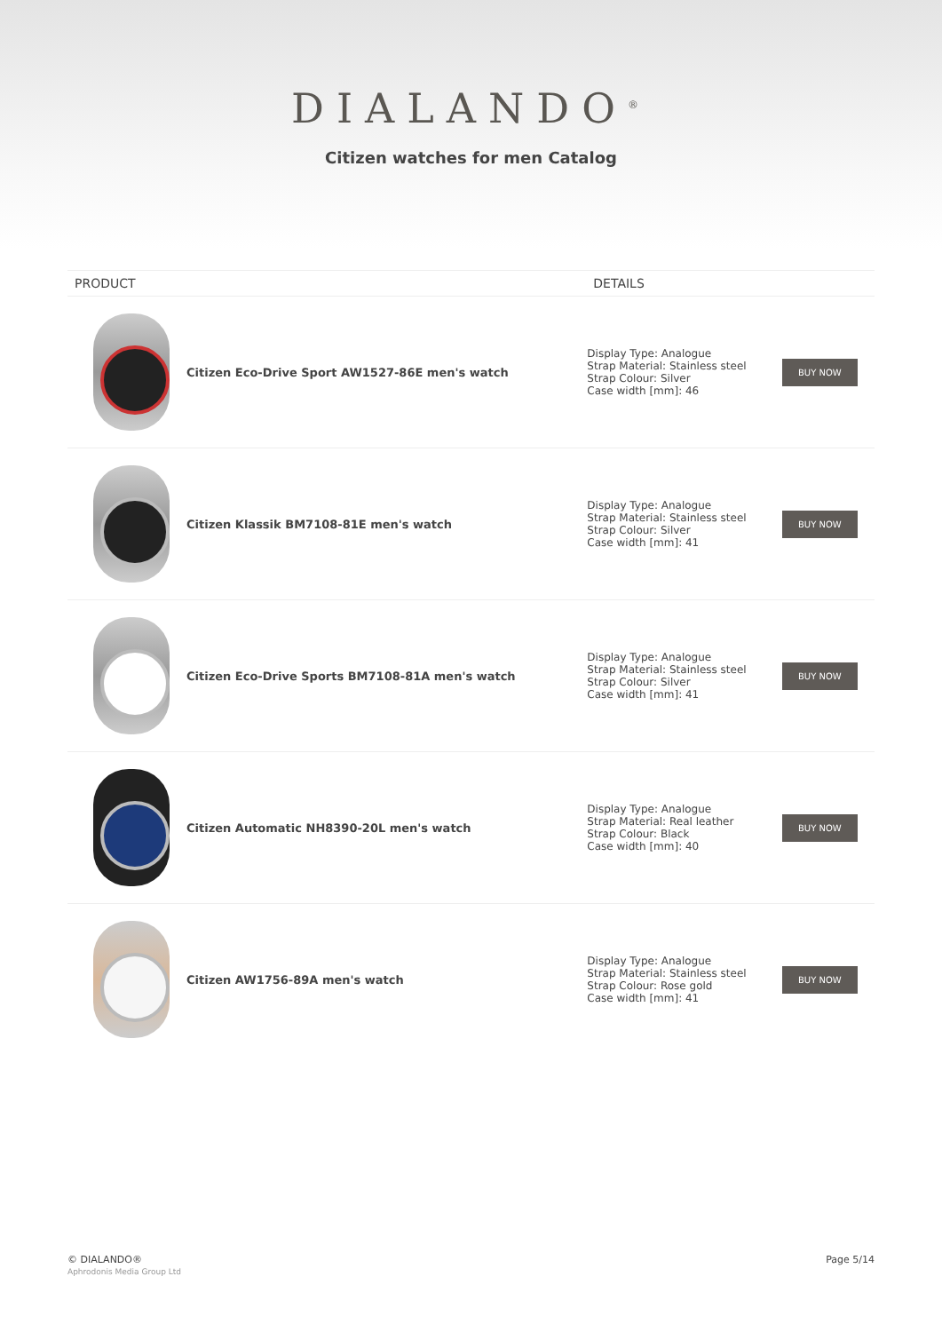DIALANDO<sup>®</sup>
Citizen watches for men Catalog
| PRODUCT | | DETAILS | |
| --- | --- | --- | --- |
| | Citizen Eco-Drive Sport AW1527-86E men's watch | Display Type: Analogue Strap Material: Stainless steel Strap Colour: Silver Case width [mm]: 46 | BUY NOW |
| | Citizen Klassik BM7108-81E men's watch | Display Type: Analogue Strap Material: Stainless steel Strap Colour: Silver Case width [mm]: 41 | BUY NOW |
| | Citizen Eco-Drive Sports BM7108-81A men's watch | Display Type: Analogue Strap Material: Stainless steel Strap Colour: Silver Case width [mm]: 41 | BUY NOW |
| | Citizen Automatic NH8390-20L men's watch | Display Type: Analogue Strap Material: Real leather Strap Colour: Black Case width [mm]: 40 | BUY NOW |
| | Citizen AW1756-89A men's watch | Display Type: Analogue Strap Material: Stainless steel Strap Colour: Rose gold Case width [mm]: 41 | BUY NOW |
© DIALANDO®
Aphrodonis Media Group Ltd
Page 5/14